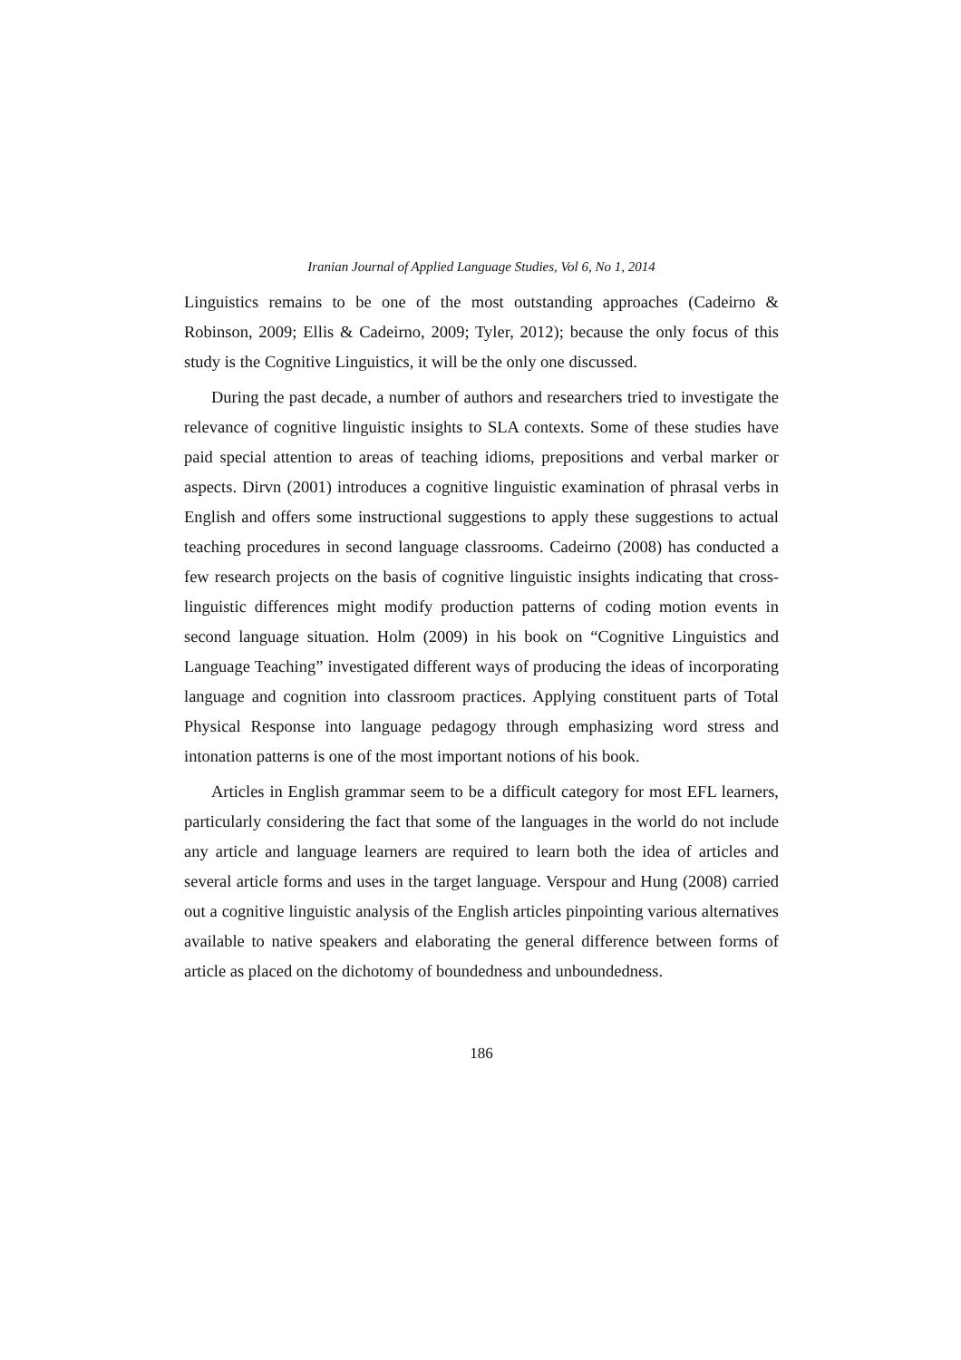Iranian Journal of Applied Language Studies, Vol 6, No 1, 2014
Linguistics remains to be one of the most outstanding approaches (Cadeirno & Robinson, 2009; Ellis & Cadeirno, 2009; Tyler, 2012); because the only focus of this study is the Cognitive Linguistics, it will be the only one discussed.
During the past decade, a number of authors and researchers tried to investigate the relevance of cognitive linguistic insights to SLA contexts. Some of these studies have paid special attention to areas of teaching idioms, prepositions and verbal marker or aspects. Dirvn (2001) introduces a cognitive linguistic examination of phrasal verbs in English and offers some instructional suggestions to apply these suggestions to actual teaching procedures in second language classrooms. Cadeirno (2008) has conducted a few research projects on the basis of cognitive linguistic insights indicating that cross-linguistic differences might modify production patterns of coding motion events in second language situation. Holm (2009) in his book on “Cognitive Linguistics and Language Teaching” investigated different ways of producing the ideas of incorporating language and cognition into classroom practices. Applying constituent parts of Total Physical Response into language pedagogy through emphasizing word stress and intonation patterns is one of the most important notions of his book.
Articles in English grammar seem to be a difficult category for most EFL learners, particularly considering the fact that some of the languages in the world do not include any article and language learners are required to learn both the idea of articles and several article forms and uses in the target language. Verspour and Hung (2008) carried out a cognitive linguistic analysis of the English articles pinpointing various alternatives available to native speakers and elaborating the general difference between forms of article as placed on the dichotomy of boundedness and unboundedness.
186